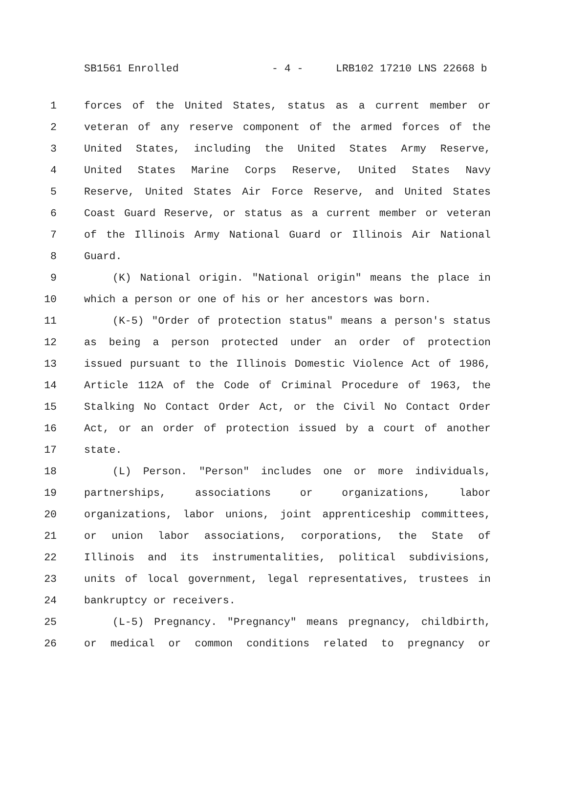SB1561 Enrolled - 4 - LRB102 17210 LNS 22668 b
1 forces of the United States, status as a current member or
2 veteran of any reserve component of the armed forces of the
3 United States, including the United States Army Reserve,
4 United States Marine Corps Reserve, United States Navy
5 Reserve, United States Air Force Reserve, and United States
6 Coast Guard Reserve, or status as a current member or veteran
7 of the Illinois Army National Guard or Illinois Air National
8 Guard.
9 (K) National origin. "National origin" means the place in
10 which a person or one of his or her ancestors was born.
11 (K-5) "Order of protection status" means a person's status
12 as being a person protected under an order of protection
13 issued pursuant to the Illinois Domestic Violence Act of 1986,
14 Article 112A of the Code of Criminal Procedure of 1963, the
15 Stalking No Contact Order Act, or the Civil No Contact Order
16 Act, or an order of protection issued by a court of another
17 state.
18 (L) Person. "Person" includes one or more individuals,
19 partnerships, associations or organizations, labor
20 organizations, labor unions, joint apprenticeship committees,
21 or union labor associations, corporations, the State of
22 Illinois and its instrumentalities, political subdivisions,
23 units of local government, legal representatives, trustees in
24 bankruptcy or receivers.
25 (L-5) Pregnancy. "Pregnancy" means pregnancy, childbirth,
26 or medical or common conditions related to pregnancy or